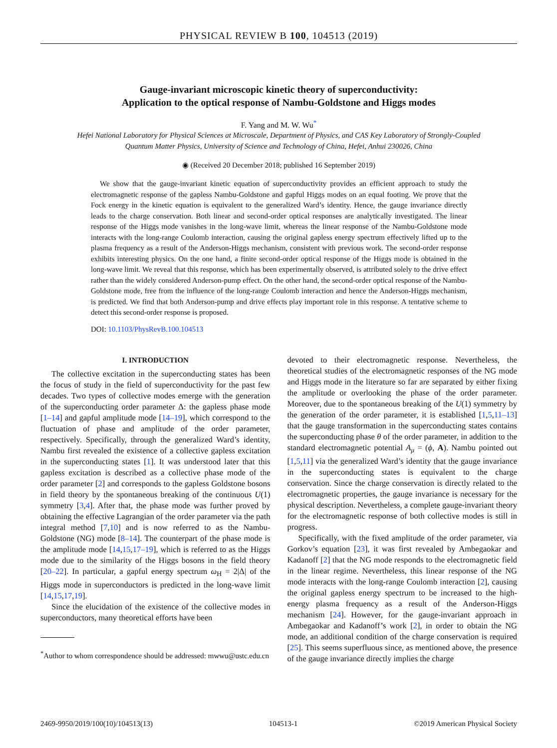PHYSICAL REVIEW B 100, 104513 (2019)
Gauge-invariant microscopic kinetic theory of superconductivity:
Application to the optical response of Nambu-Goldstone and Higgs modes
F. Yang and M. W. Wu<sup>*</sup>
Hefei National Laboratory for Physical Sciences at Microscale, Department of Physics, and CAS Key Laboratory of Strongly-Coupled
Quantum Matter Physics, University of Science and Technology of China, Hefei, Anhui 230026, China
◉ (Received 20 December 2018; published 16 September 2019)
We show that the gauge-invariant kinetic equation of superconductivity provides an efficient approach to study the electromagnetic response of the gapless Nambu-Goldstone and gapful Higgs modes on an equal footing. We prove that the Fock energy in the kinetic equation is equivalent to the generalized Ward’s identity. Hence, the gauge invariance directly leads to the charge conservation. Both linear and second-order optical responses are analytically investigated. The linear response of the Higgs mode vanishes in the long-wave limit, whereas the linear response of the Nambu-Goldstone mode interacts with the long-range Coulomb interaction, causing the original gapless energy spectrum effectively lifted up to the plasma frequency as a result of the Anderson-Higgs mechanism, consistent with previous work. The second-order response exhibits interesting physics. On the one hand, a finite second-order optical response of the Higgs mode is obtained in the long-wave limit. We reveal that this response, which has been experimentally observed, is attributed solely to the drive effect rather than the widely considered Anderson-pump effect. On the other hand, the second-order optical response of the Nambu-Goldstone mode, free from the influence of the long-range Coulomb interaction and hence the Anderson-Higgs mechanism, is predicted. We find that both Anderson-pump and drive effects play important role in this response. A tentative scheme to detect this second-order response is proposed.
DOI: 10.1103/PhysRevB.100.104513
I. INTRODUCTION
The collective excitation in the superconducting states has been the focus of study in the field of superconductivity for the past few decades. Two types of collective modes emerge with the generation of the superconducting order parameter Δ: the gapless phase mode [1–14] and gapful amplitude mode [14–19], which correspond to the fluctuation of phase and amplitude of the order parameter, respectively. Specifically, through the generalized Ward’s identity, Nambu first revealed the existence of a collective gapless excitation in the superconducting states [1]. It was understood later that this gapless excitation is described as a collective phase mode of the order parameter [2] and corresponds to the gapless Goldstone bosons in field theory by the spontaneous breaking of the continuous U(1) symmetry [3,4]. After that, the phase mode was further proved by obtaining the effective Lagrangian of the order parameter via the path integral method [7,10] and is now referred to as the Nambu-Goldstone (NG) mode [8–14]. The counterpart of the phase mode is the amplitude mode [14,15,17–19], which is referred to as the Higgs mode due to the similarity of the Higgs bosons in the field theory [20–22]. In particular, a gapful energy spectrum ω<sub>H</sub> = 2|Δ| of the Higgs mode in superconductors is predicted in the long-wave limit [14,15,17,19].
Since the elucidation of the existence of the collective modes in superconductors, many theoretical efforts have been
<sup>*</sup> Author to whom correspondence should be addressed: mwwu@ustc.edu.cn
devoted to their electromagnetic response. Nevertheless, the theoretical studies of the electromagnetic responses of the NG mode and Higgs mode in the literature so far are separated by either fixing the amplitude or overlooking the phase of the order parameter. Moreover, due to the spontaneous breaking of the U(1) symmetry by the generation of the order parameter, it is established [1,5,11–13] that the gauge transformation in the superconducting states contains the superconducting phase θ of the order parameter, in addition to the standard electromagnetic potential A<sub>μ</sub> = (ϕ, A). Nambu pointed out [1,5,11] via the generalized Ward’s identity that the gauge invariance in the superconducting states is equivalent to the charge conservation. Since the charge conservation is directly related to the electromagnetic properties, the gauge invariance is necessary for the physical description. Nevertheless, a complete gauge-invariant theory for the electromagnetic response of both collective modes is still in progress.
Specifically, with the fixed amplitude of the order parameter, via Gorkov’s equation [23], it was first revealed by Ambegaokar and Kadanoff [2] that the NG mode responds to the electromagnetic field in the linear regime. Nevertheless, this linear response of the NG mode interacts with the long-range Coulomb interaction [2], causing the original gapless energy spectrum to be increased to the high-energy plasma frequency as a result of the Anderson-Higgs mechanism [24]. However, for the gauge-invariant approach in Ambegaokar and Kadanoff’s work [2], in order to obtain the NG mode, an additional condition of the charge conservation is required [25]. This seems superfluous since, as mentioned above, the presence of the gauge invariance directly implies the charge
2469-9950/2019/100(10)/104513(13) 104513-1 ©2019 American Physical Society